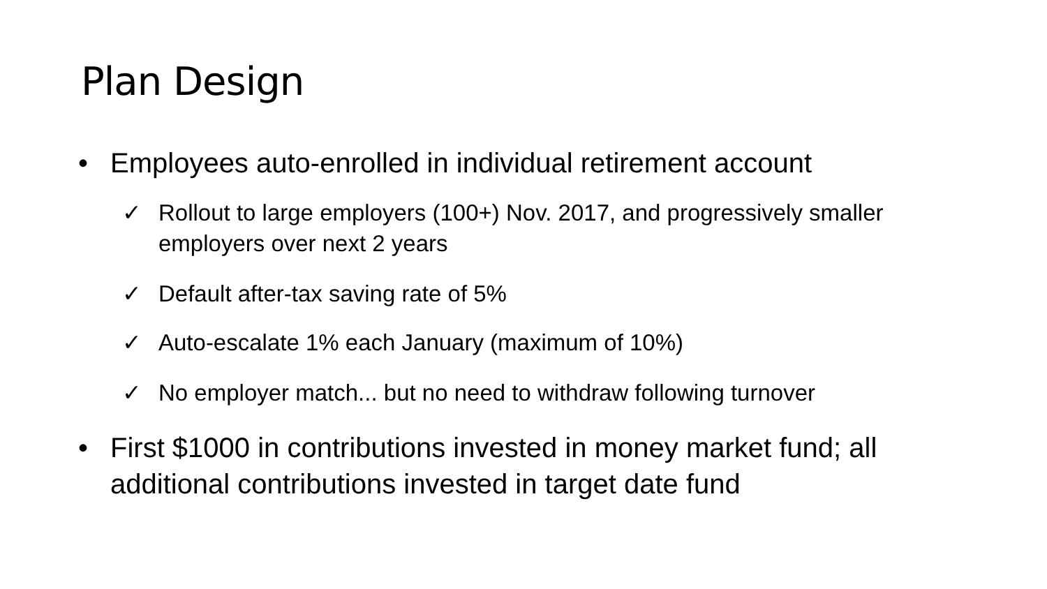Plan Design
• Employees auto-enrolled in individual retirement account
✓ Rollout to large employers (100+) Nov. 2017, and progressively smaller employers over next 2 years
✓ Default after-tax saving rate of 5%
✓ Auto-escalate 1% each January (maximum of 10%)
✓ No employer match... but no need to withdraw following turnover
• First $1000 in contributions invested in money market fund; all additional contributions invested in target date fund